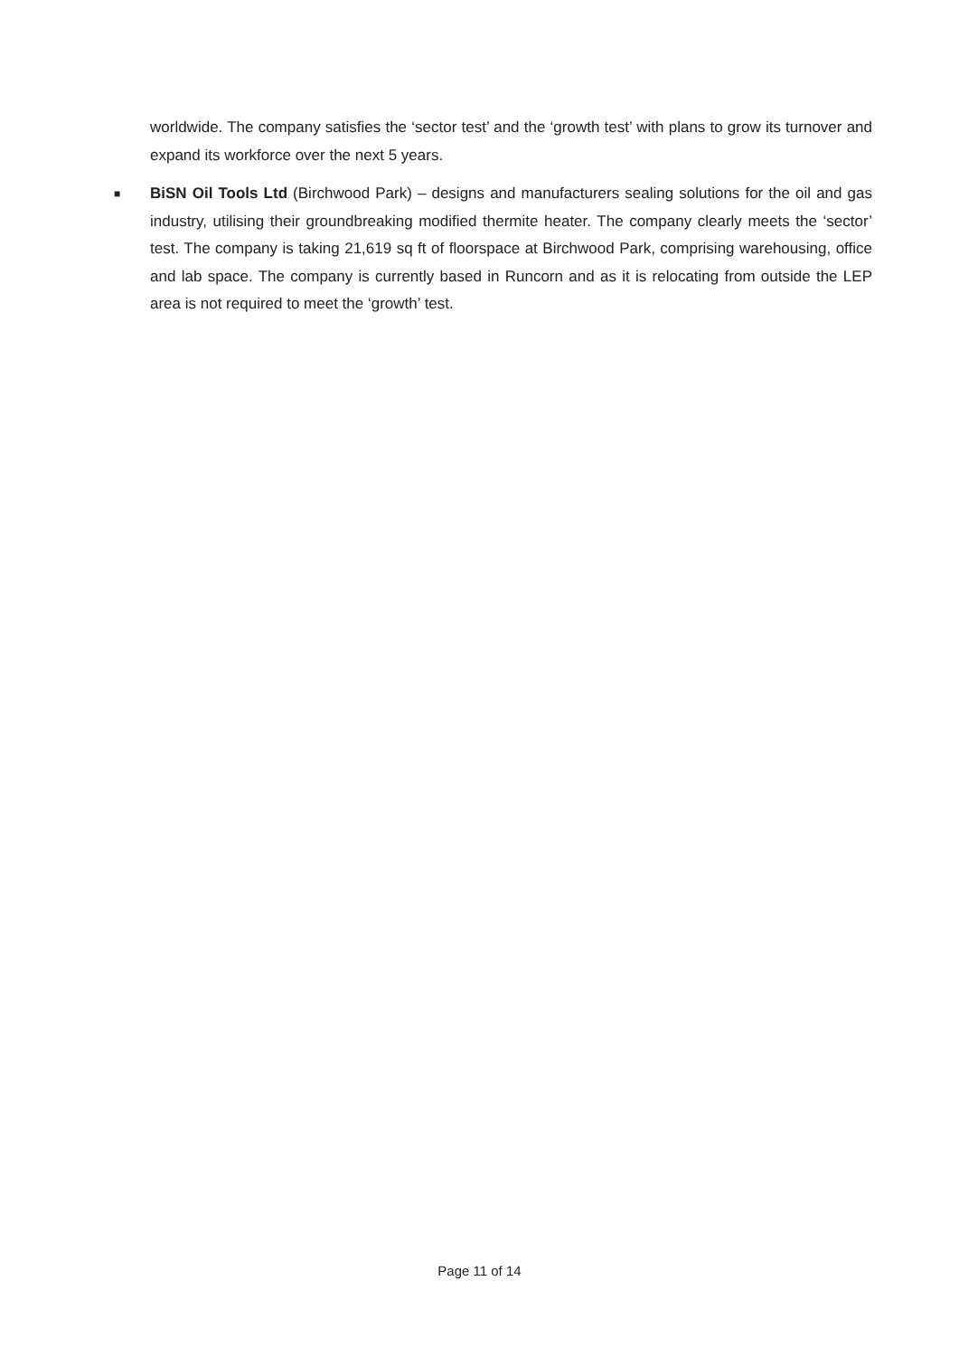worldwide. The company satisfies the ‘sector test’ and the ‘growth test’ with plans to grow its turnover and expand its workforce over the next 5 years.
■
BiSN Oil Tools Ltd (Birchwood Park) – designs and manufacturers sealing solutions for the oil and gas industry, utilising their groundbreaking modified thermite heater. The company clearly meets the ‘sector’ test. The company is taking 21,619 sq ft of floorspace at Birchwood Park, comprising warehousing, office and lab space. The company is currently based in Runcorn and as it is relocating from outside the LEP area is not required to meet the ‘growth’ test.
Page 11 of 14